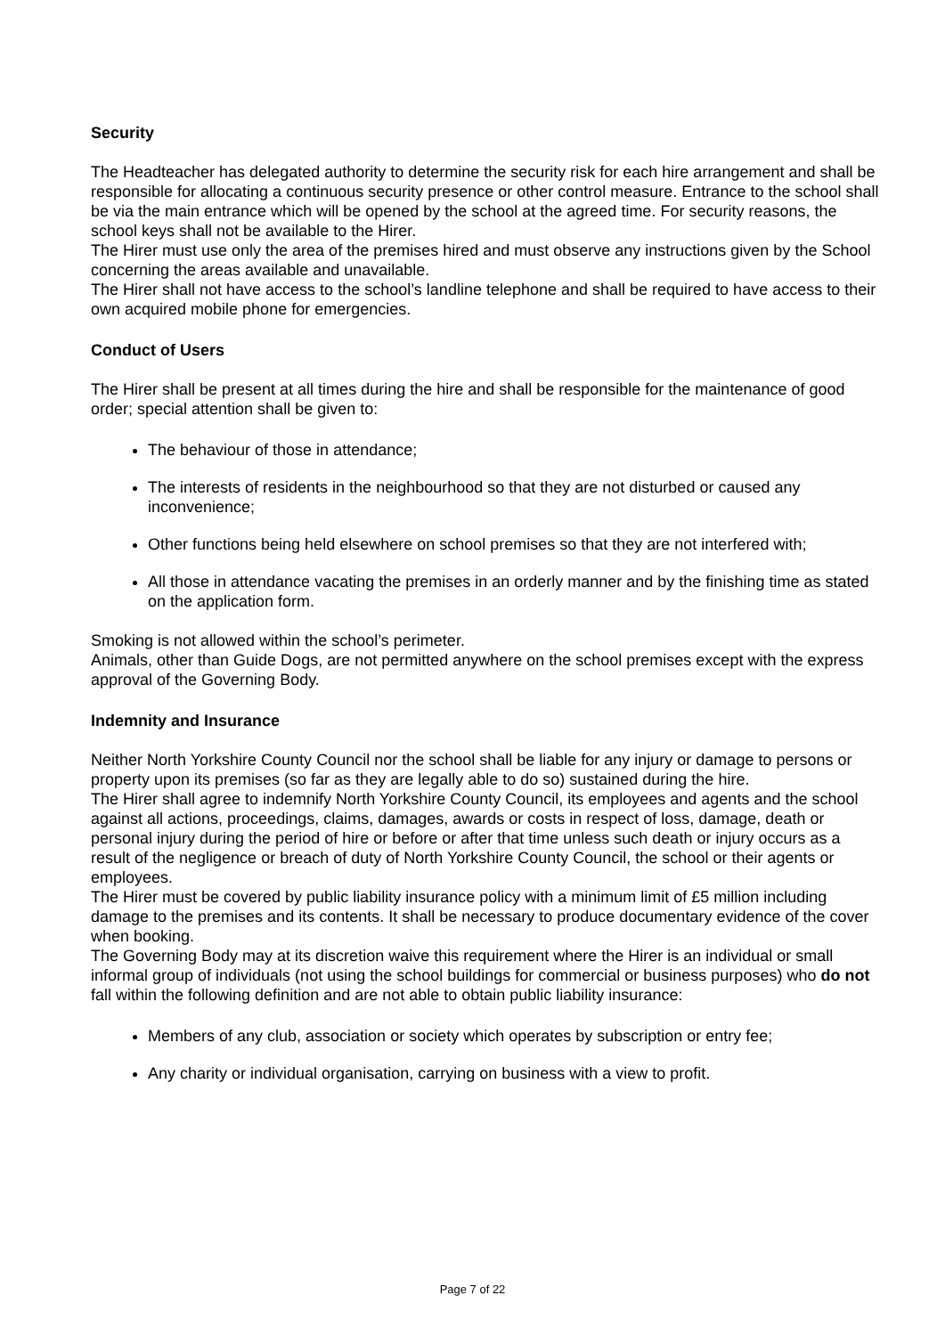Security
The Headteacher has delegated authority to determine the security risk for each hire arrangement and shall be responsible for allocating a continuous security presence or other control measure. Entrance to the school shall be via the main entrance which will be opened by the school at the agreed time. For security reasons, the school keys shall not be available to the Hirer.
The Hirer must use only the area of the premises hired and must observe any instructions given by the School concerning the areas available and unavailable.
The Hirer shall not have access to the school’s landline telephone and shall be required to have access to their own acquired mobile phone for emergencies.
Conduct of Users
The Hirer shall be present at all times during the hire and shall be responsible for the maintenance of good order; special attention shall be given to:
The behaviour of those in attendance;
The interests of residents in the neighbourhood so that they are not disturbed or caused any inconvenience;
Other functions being held elsewhere on school premises so that they are not interfered with;
All those in attendance vacating the premises in an orderly manner and by the finishing time as stated on the application form.
Smoking is not allowed within the school’s perimeter.
Animals, other than Guide Dogs, are not permitted anywhere on the school premises except with the express approval of the Governing Body.
Indemnity and Insurance
Neither North Yorkshire County Council nor the school shall be liable for any injury or damage to persons or property upon its premises (so far as they are legally able to do so) sustained during the hire.
The Hirer shall agree to indemnify North Yorkshire County Council, its employees and agents and the school against all actions, proceedings, claims, damages, awards or costs in respect of loss, damage, death or personal injury during the period of hire or before or after that time unless such death or injury occurs as a result of the negligence or breach of duty of North Yorkshire County Council, the school or their agents or employees.
The Hirer must be covered by public liability insurance policy with a minimum limit of £5 million including damage to the premises and its contents. It shall be necessary to produce documentary evidence of the cover when booking.
The Governing Body may at its discretion waive this requirement where the Hirer is an individual or small informal group of individuals (not using the school buildings for commercial or business purposes) who do not fall within the following definition and are not able to obtain public liability insurance:
Members of any club, association or society which operates by subscription or entry fee;
Any charity or individual organisation, carrying on business with a view to profit.
Page 7 of 22